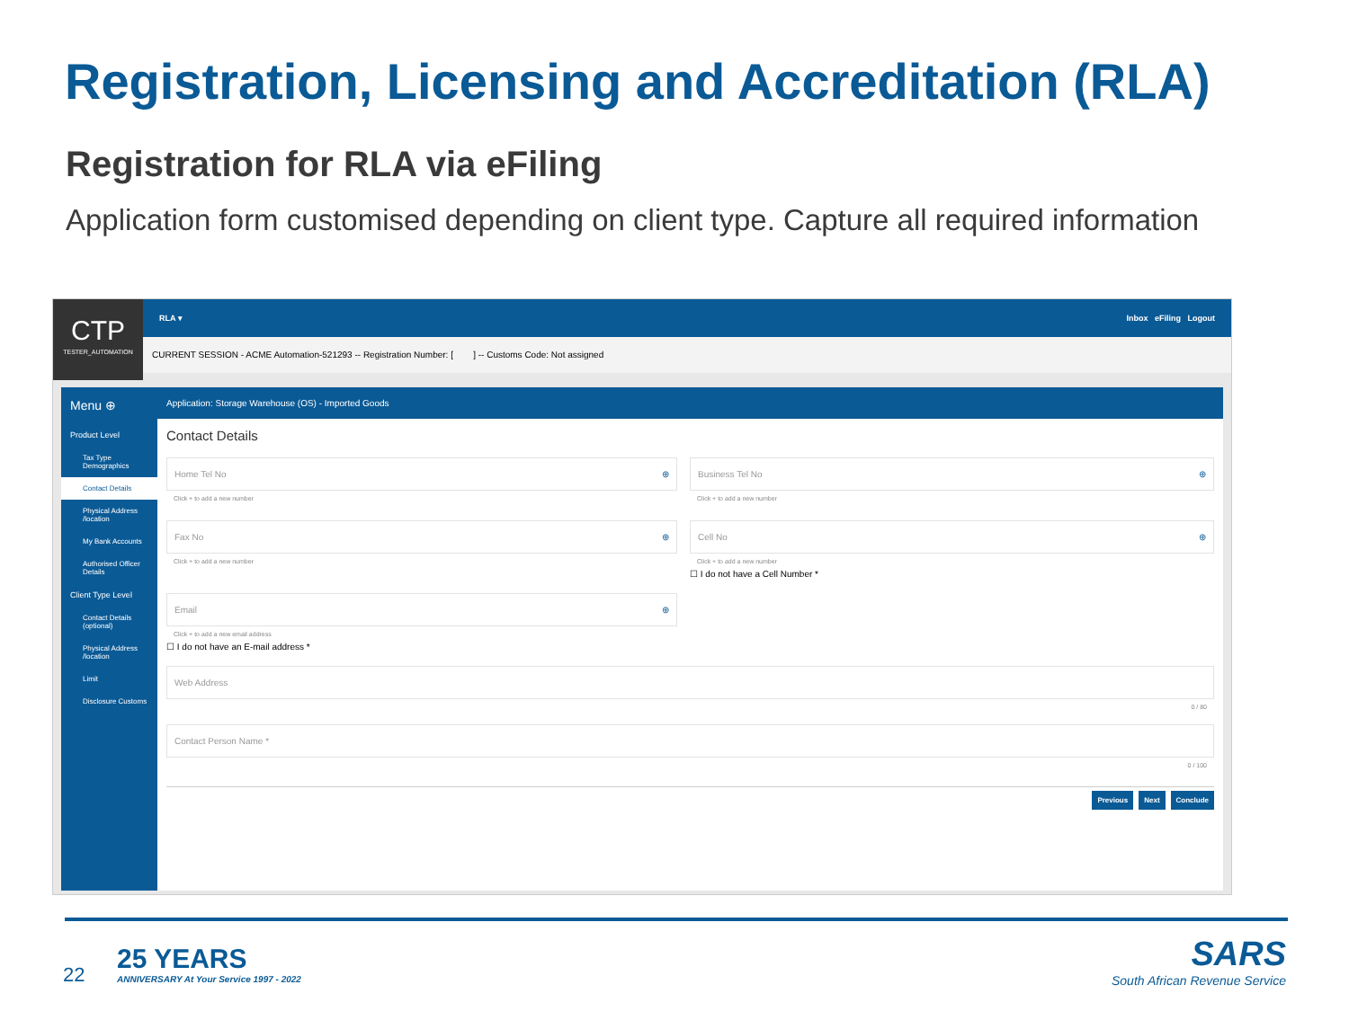Registration, Licensing and Accreditation (RLA)
Registration for RLA via eFiling
Application form customised depending on client type. Capture all required information
CTP
TESTER_AUTOMATION
RLA ▾ Inbox eFiling Logout
CURRENT SESSION - ACME Automation-521293 -- Registration Number: [ ] -- Customs Code: Not assigned
Menu ⊕
Product Level
Tax Type Demographics
Contact Details
Physical Address /location
My Bank Accounts
Authorised Officer Details
Client Type Level
Contact Details (optional)
Physical Address /location
Limit
Disclosure Customs
Application: Storage Warehouse (OS) - Imported Goods
Contact Details
Home Tel No ⊕
Click + to add a new number
Business Tel No ⊕
Click + to add a new number
Fax No ⊕
Click + to add a new number
Cell No ⊕
Click + to add a new number
☐ I do not have a Cell Number *
Email ⊕
Click + to add a new email address
☐ I do not have an E-mail address *
Web Address
0 / 80
Contact Person Name *
0 / 100
Previous Next Conclude
22
25 YEARS
ANNIVERSARY At Your Service 1997 - 2022
SARS
South African Revenue Service